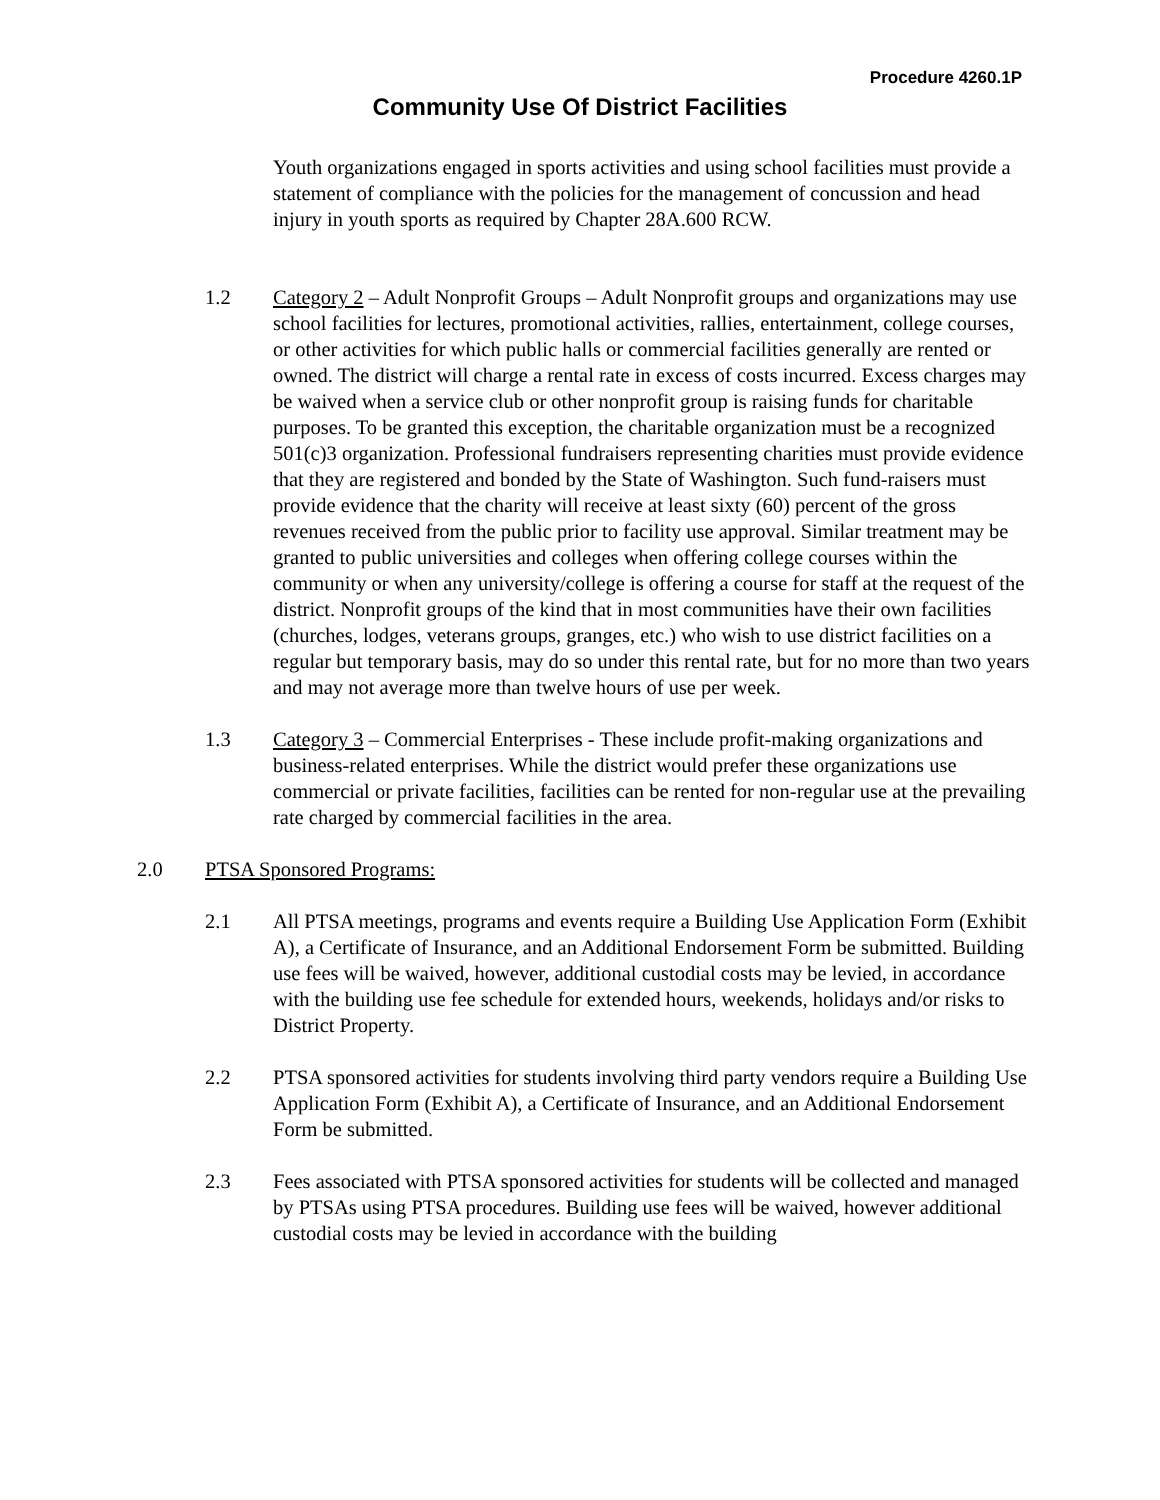Procedure 4260.1P
Community Use Of District Facilities
Youth organizations engaged in sports activities and using school facilities must provide a statement of compliance with the policies for the management of concussion and head injury in youth sports as required by Chapter 28A.600 RCW.
1.2 Category 2 – Adult Nonprofit Groups – Adult Nonprofit groups and organizations may use school facilities for lectures, promotional activities, rallies, entertainment, college courses, or other activities for which public halls or commercial facilities generally are rented or owned. The district will charge a rental rate in excess of costs incurred. Excess charges may be waived when a service club or other nonprofit group is raising funds for charitable purposes. To be granted this exception, the charitable organization must be a recognized 501(c)3 organization. Professional fundraisers representing charities must provide evidence that they are registered and bonded by the State of Washington. Such fund-raisers must provide evidence that the charity will receive at least sixty (60) percent of the gross revenues received from the public prior to facility use approval. Similar treatment may be granted to public universities and colleges when offering college courses within the community or when any university/college is offering a course for staff at the request of the district. Nonprofit groups of the kind that in most communities have their own facilities (churches, lodges, veterans groups, granges, etc.) who wish to use district facilities on a regular but temporary basis, may do so under this rental rate, but for no more than two years and may not average more than twelve hours of use per week.
1.3 Category 3 – Commercial Enterprises - These include profit-making organizations and business-related enterprises. While the district would prefer these organizations use commercial or private facilities, facilities can be rented for non-regular use at the prevailing rate charged by commercial facilities in the area.
2.0 PTSA Sponsored Programs:
2.1 All PTSA meetings, programs and events require a Building Use Application Form (Exhibit A), a Certificate of Insurance, and an Additional Endorsement Form be submitted. Building use fees will be waived, however, additional custodial costs may be levied, in accordance with the building use fee schedule for extended hours, weekends, holidays and/or risks to District Property.
2.2 PTSA sponsored activities for students involving third party vendors require a Building Use Application Form (Exhibit A), a Certificate of Insurance, and an Additional Endorsement Form be submitted.
2.3 Fees associated with PTSA sponsored activities for students will be collected and managed by PTSAs using PTSA procedures. Building use fees will be waived, however additional custodial costs may be levied in accordance with the building